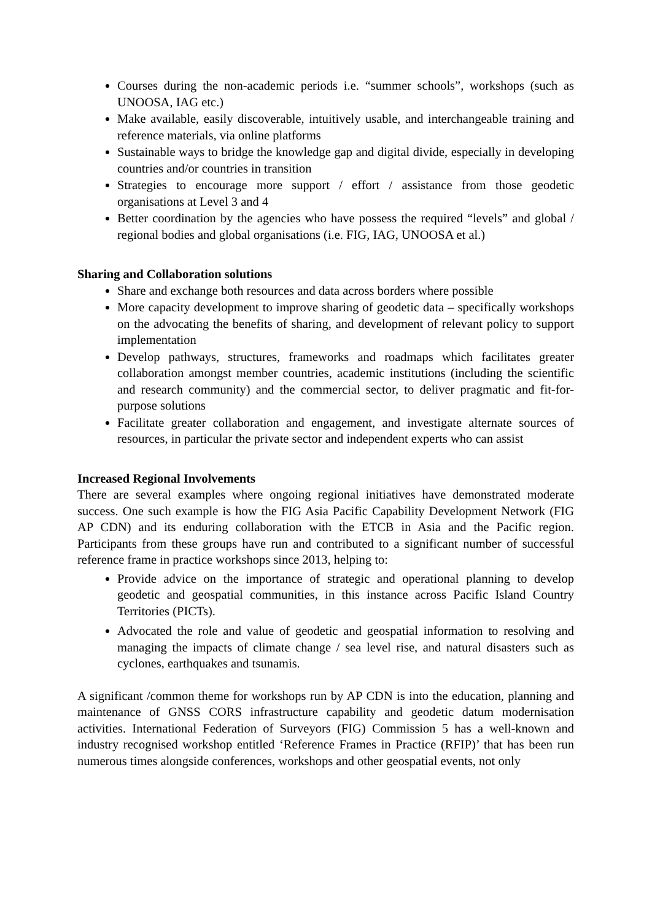Courses during the non-academic periods i.e. “summer schools”, workshops (such as UNOOSA, IAG etc.)
Make available, easily discoverable, intuitively usable, and interchangeable training and reference materials, via online platforms
Sustainable ways to bridge the knowledge gap and digital divide, especially in developing countries and/or countries in transition
Strategies to encourage more support / effort / assistance from those geodetic organisations at Level 3 and 4
Better coordination by the agencies who have possess the required “levels” and global / regional bodies and global organisations (i.e. FIG, IAG, UNOOSA et al.)
Sharing and Collaboration solutions
Share and exchange both resources and data across borders where possible
More capacity development to improve sharing of geodetic data – specifically workshops on the advocating the benefits of sharing, and development of relevant policy to support implementation
Develop pathways, structures, frameworks and roadmaps which facilitates greater collaboration amongst member countries, academic institutions (including the scientific and research community) and the commercial sector, to deliver pragmatic and fit-for-purpose solutions
Facilitate greater collaboration and engagement, and investigate alternate sources of resources, in particular the private sector and independent experts who can assist
Increased Regional Involvements
There are several examples where ongoing regional initiatives have demonstrated moderate success. One such example is how the FIG Asia Pacific Capability Development Network (FIG AP CDN) and its enduring collaboration with the ETCB in Asia and the Pacific region. Participants from these groups have run and contributed to a significant number of successful reference frame in practice workshops since 2013, helping to:
Provide advice on the importance of strategic and operational planning to develop geodetic and geospatial communities, in this instance across Pacific Island Country Territories (PICTs).
Advocated the role and value of geodetic and geospatial information to resolving and managing the impacts of climate change / sea level rise, and natural disasters such as cyclones, earthquakes and tsunamis.
A significant /common theme for workshops run by AP CDN is into the education, planning and maintenance of GNSS CORS infrastructure capability and geodetic datum modernisation activities. International Federation of Surveyors (FIG) Commission 5 has a well-known and industry recognised workshop entitled ‘Reference Frames in Practice (RFIP)’ that has been run numerous times alongside conferences, workshops and other geospatial events, not only